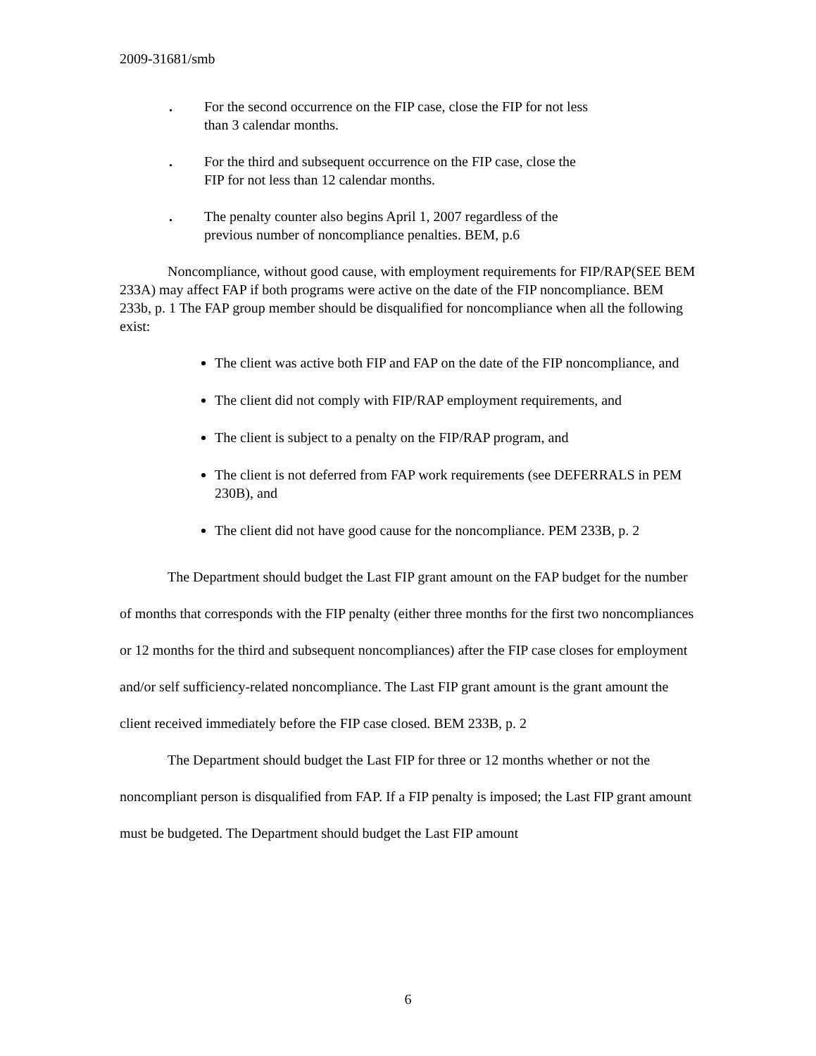2009-31681/smb
. For the second occurrence on the FIP case, close the FIP for not less than 3 calendar months.
. For the third and subsequent occurrence on the FIP case, close the FIP for not less than 12 calendar months.
. The penalty counter also begins April 1, 2007 regardless of the previous number of noncompliance penalties. BEM, p.6
Noncompliance, without good cause, with employment requirements for FIP/RAP(SEE BEM 233A) may affect FAP if both programs were active on the date of the FIP noncompliance. BEM 233b, p. 1 The FAP group member should be disqualified for noncompliance when all the following exist:
The client was active both FIP and FAP on the date of the FIP noncompliance, and
The client did not comply with FIP/RAP employment requirements, and
The client is subject to a penalty on the FIP/RAP program, and
The client is not deferred from FAP work requirements (see DEFERRALS in PEM 230B), and
The client did not have good cause for the noncompliance. PEM 233B, p. 2
The Department should budget the Last FIP grant amount on the FAP budget for the number of months that corresponds with the FIP penalty (either three months for the first two noncompliances or 12 months for the third and subsequent noncompliances) after the FIP case closes for employment and/or self sufficiency-related noncompliance. The Last FIP grant amount is the grant amount the client received immediately before the FIP case closed. BEM 233B, p. 2
The Department should budget the Last FIP for three or 12 months whether or not the noncompliant person is disqualified from FAP. If a FIP penalty is imposed; the Last FIP grant amount must be budgeted. The Department should budget the Last FIP amount
6